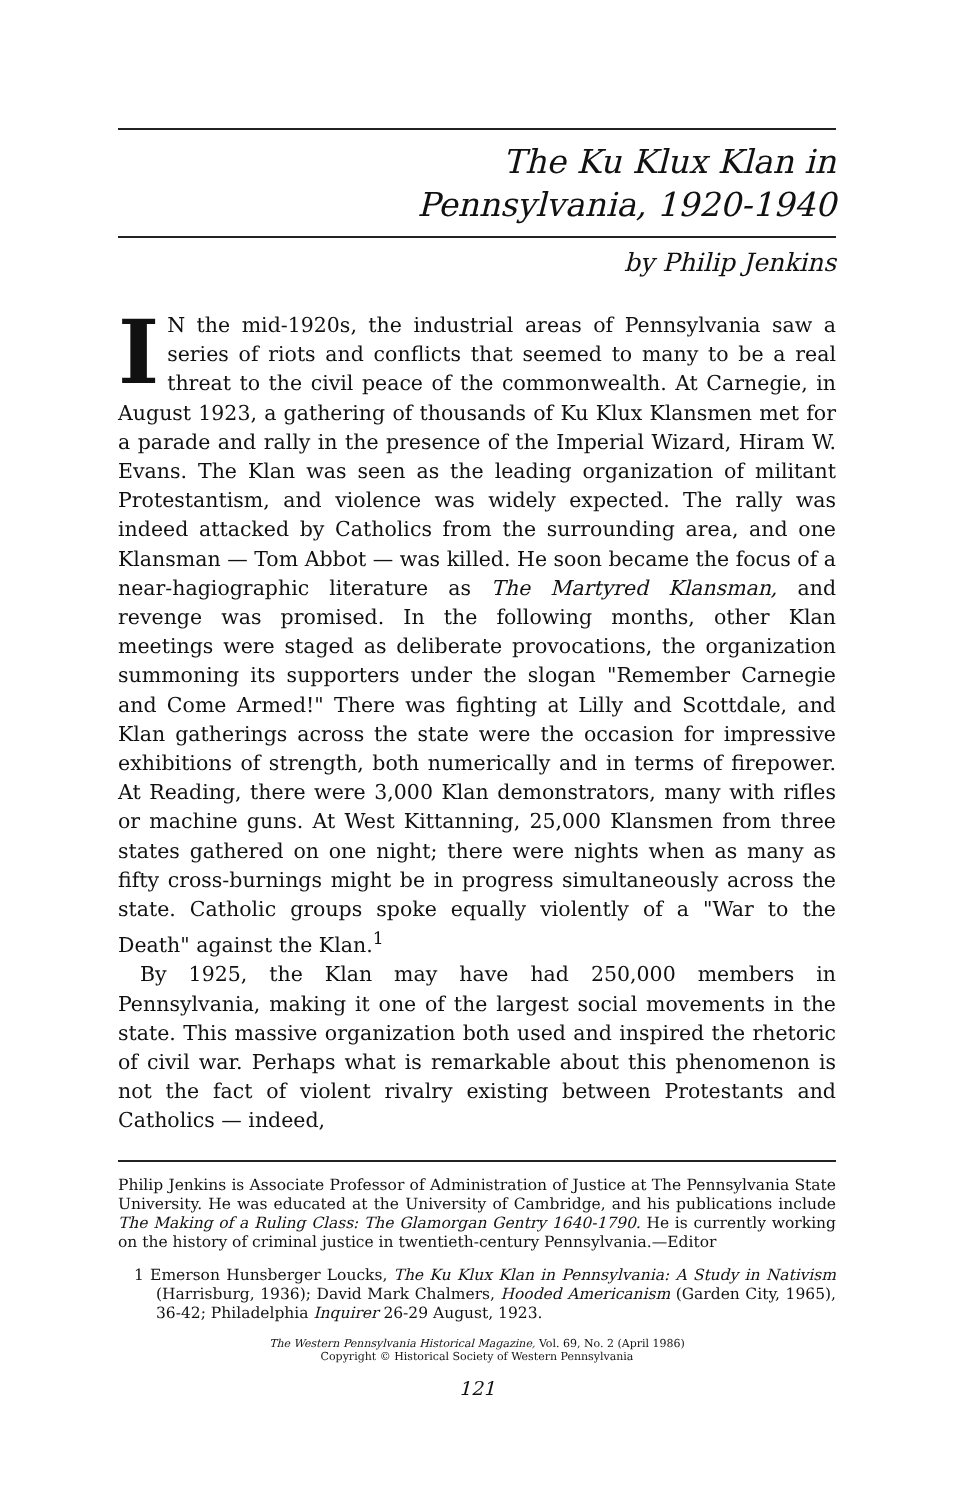The Ku Klux Klan in
Pennsylvania, 1920-1940
by Philip Jenkins
IN the mid-1920s, the industrial areas of Pennsylvania saw a series of riots and conflicts that seemed to many to be a real threat to the civil peace of the commonwealth. At Carnegie, in August 1923, a gathering of thousands of Ku Klux Klansmen met for a parade and rally in the presence of the Imperial Wizard, Hiram W. Evans. The Klan was seen as the leading organization of militant Protestantism, and violence was widely expected. The rally was indeed attacked by Catholics from the surrounding area, and one Klansman — Tom Abbot — was killed. He soon became the focus of a near-hagiographic literature as The Martyred Klansman, and revenge was promised. In the following months, other Klan meetings were staged as deliberate provocations, the organization summoning its supporters under the slogan "Remember Carnegie and Come Armed!" There was fighting at Lilly and Scottdale, and Klan gatherings across the state were the occasion for impressive exhibitions of strength, both numerically and in terms of firepower. At Reading, there were 3,000 Klan demonstrators, many with rifles or machine guns. At West Kittanning, 25,000 Klansmen from three states gathered on one night; there were nights when as many as fifty cross-burnings might be in progress simultaneously across the state. Catholic groups spoke equally violently of a "War to the Death" against the Klan.<sup>1</sup>
By 1925, the Klan may have had 250,000 members in Pennsylvania, making it one of the largest social movements in the state. This massive organization both used and inspired the rhetoric of civil war. Perhaps what is remarkable about this phenomenon is not the fact of violent rivalry existing between Protestants and Catholics — indeed,
Philip Jenkins is Associate Professor of Administration of Justice at The Pennsylvania State University. He was educated at the University of Cambridge, and his publications include The Making of a Ruling Class: The Glamorgan Gentry 1640-1790. He is currently working on the history of criminal justice in twentieth-century Pennsylvania.—Editor
1 Emerson Hunsberger Loucks, The Ku Klux Klan in Pennsylvania: A Study in Nativism (Harrisburg, 1936); David Mark Chalmers, Hooded Americanism (Garden City, 1965), 36-42; Philadelphia Inquirer 26-29 August, 1923.
The Western Pennsylvania Historical Magazine, Vol. 69, No. 2 (April 1986)
Copyright © Historical Society of Western Pennsylvania
121